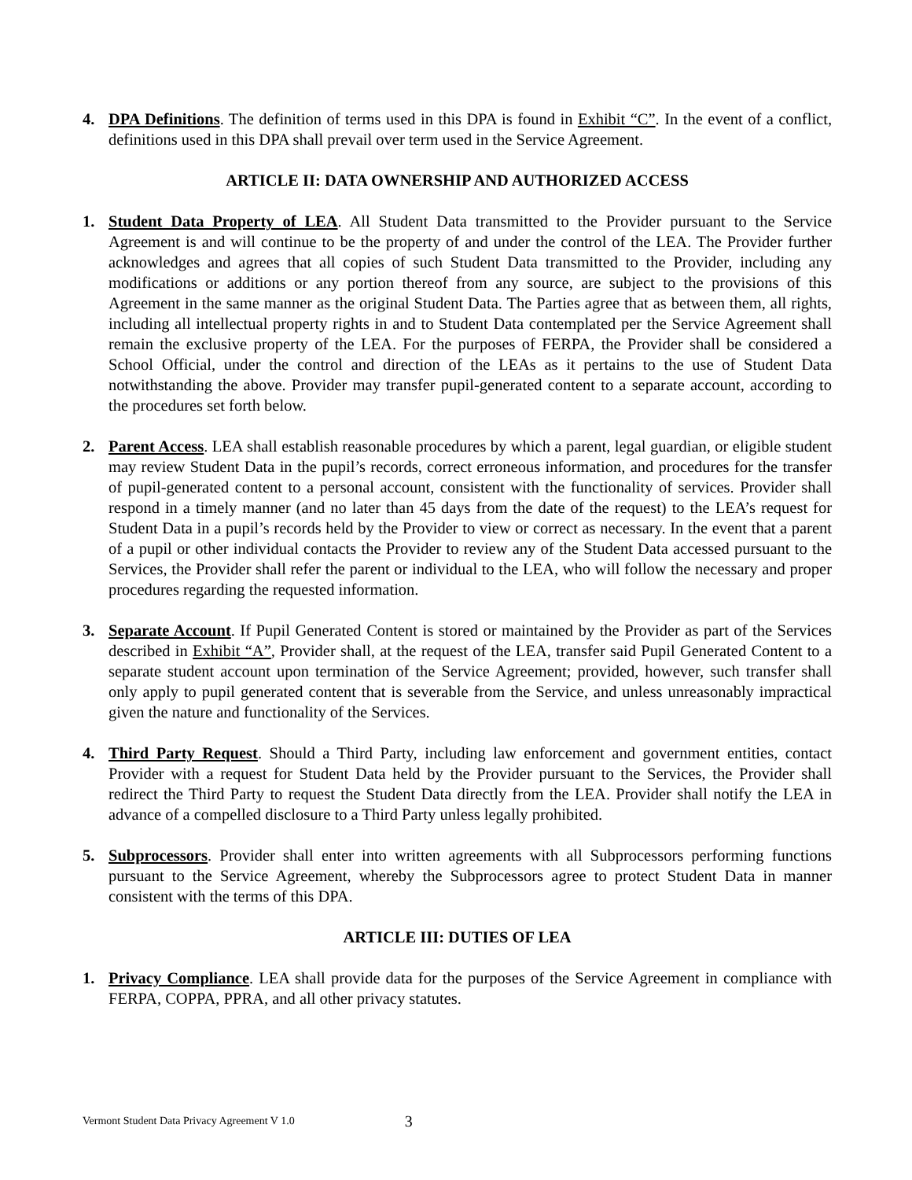4. DPA Definitions. The definition of terms used in this DPA is found in Exhibit “C”. In the event of a conflict, definitions used in this DPA shall prevail over term used in the Service Agreement.
ARTICLE II: DATA OWNERSHIP AND AUTHORIZED ACCESS
1. Student Data Property of LEA. All Student Data transmitted to the Provider pursuant to the Service Agreement is and will continue to be the property of and under the control of the LEA. The Provider further acknowledges and agrees that all copies of such Student Data transmitted to the Provider, including any modifications or additions or any portion thereof from any source, are subject to the provisions of this Agreement in the same manner as the original Student Data. The Parties agree that as between them, all rights, including all intellectual property rights in and to Student Data contemplated per the Service Agreement shall remain the exclusive property of the LEA. For the purposes of FERPA, the Provider shall be considered a School Official, under the control and direction of the LEAs as it pertains to the use of Student Data notwithstanding the above. Provider may transfer pupil-generated content to a separate account, according to the procedures set forth below.
2. Parent Access. LEA shall establish reasonable procedures by which a parent, legal guardian, or eligible student may review Student Data in the pupil’s records, correct erroneous information, and procedures for the transfer of pupil-generated content to a personal account, consistent with the functionality of services. Provider shall respond in a timely manner (and no later than 45 days from the date of the request) to the LEA’s request for Student Data in a pupil’s records held by the Provider to view or correct as necessary. In the event that a parent of a pupil or other individual contacts the Provider to review any of the Student Data accessed pursuant to the Services, the Provider shall refer the parent or individual to the LEA, who will follow the necessary and proper procedures regarding the requested information.
3. Separate Account. If Pupil Generated Content is stored or maintained by the Provider as part of the Services described in Exhibit “A”, Provider shall, at the request of the LEA, transfer said Pupil Generated Content to a separate student account upon termination of the Service Agreement; provided, however, such transfer shall only apply to pupil generated content that is severable from the Service, and unless unreasonably impractical given the nature and functionality of the Services.
4. Third Party Request. Should a Third Party, including law enforcement and government entities, contact Provider with a request for Student Data held by the Provider pursuant to the Services, the Provider shall redirect the Third Party to request the Student Data directly from the LEA. Provider shall notify the LEA in advance of a compelled disclosure to a Third Party unless legally prohibited.
5. Subprocessors. Provider shall enter into written agreements with all Subprocessors performing functions pursuant to the Service Agreement, whereby the Subprocessors agree to protect Student Data in manner consistent with the terms of this DPA.
ARTICLE III: DUTIES OF LEA
1. Privacy Compliance. LEA shall provide data for the purposes of the Service Agreement in compliance with FERPA, COPPA, PPRA, and all other privacy statutes.
Vermont Student Data Privacy Agreement V 1.0 3